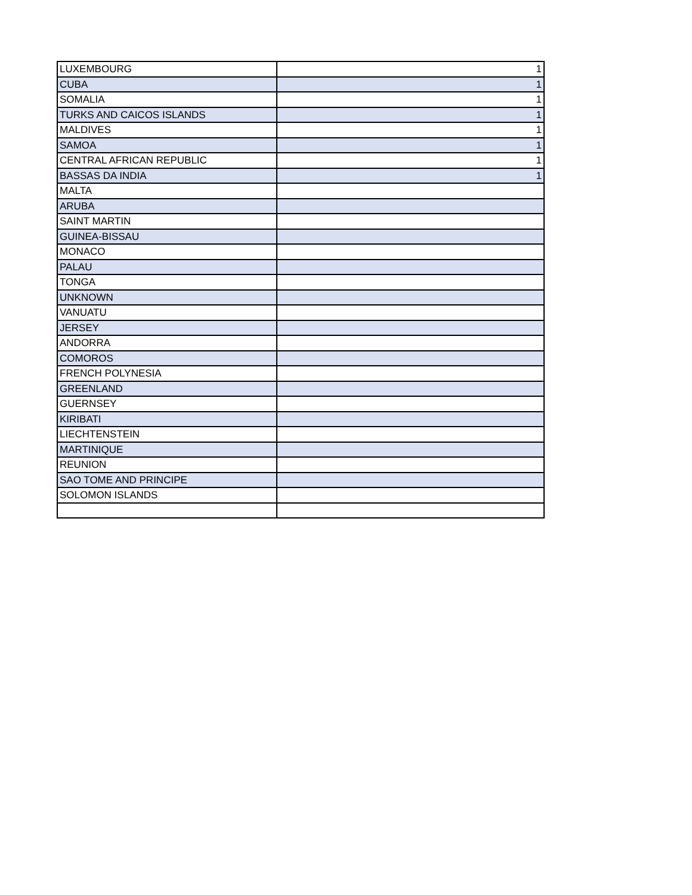| LUXEMBOURG | 1 |
| CUBA | 1 |
| SOMALIA | 1 |
| TURKS AND CAICOS ISLANDS | 1 |
| MALDIVES | 1 |
| SAMOA | 1 |
| CENTRAL AFRICAN REPUBLIC | 1 |
| BASSAS DA INDIA | 1 |
| MALTA | |
| ARUBA | |
| SAINT MARTIN | |
| GUINEA-BISSAU | |
| MONACO | |
| PALAU | |
| TONGA | |
| UNKNOWN | |
| VANUATU | |
| JERSEY | |
| ANDORRA | |
| COMOROS | |
| FRENCH POLYNESIA | |
| GREENLAND | |
| GUERNSEY | |
| KIRIBATI | |
| LIECHTENSTEIN | |
| MARTINIQUE | |
| REUNION | |
| SAO TOME AND PRINCIPE | |
| SOLOMON ISLANDS | |